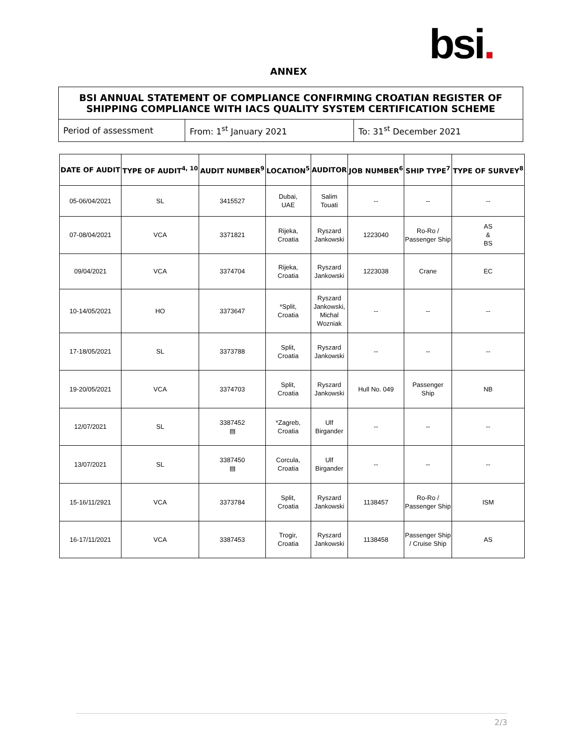bsi.
ANNEX
| BSI ANNUAL STATEMENT OF COMPLIANCE CONFIRMING CROATIAN REGISTER OF SHIPPING COMPLIANCE WITH IACS QUALITY SYSTEM CERTIFICATION SCHEME | | |
| Period of assessment | From: 1<sup>st</sup> January 2021 | To: 31<sup>st</sup> December 2021 |
| DATE OF AUDIT | TYPE OF AUDIT<sup>4, 10</sup> | AUDIT NUMBER<sup>9</sup> | LOCATION<sup>5</sup> | AUDITOR | JOB NUMBER<sup>6</sup> | SHIP TYPE<sup>7</sup> | TYPE OF SURVEY<sup>8</sup> |
| --- | --- | --- | --- | --- | --- | --- | --- |
| 05-06/04/2021 | SL | 3415527 | Dubai, UAE | Salim Touati | -- | -- | -- |
| 07-08/04/2021 | VCA | 3371821 | Rijeka, Croatia | Ryszard Jankowski | 1223040 | Ro-Ro / Passenger Ship | AS & BS |
| 09/04/2021 | VCA | 3374704 | Rijeka, Croatia | Ryszard Jankowski | 1223038 | Crane | EC |
| 10-14/05/2021 | HO | 3373647 | *Split, Croatia | Ryszard Jankowski, Michal Wozniak | -- | -- | -- |
| 17-18/05/2021 | SL | 3373788 | Split, Croatia | Ryszard Jankowski | -- | -- | -- |
| 19-20/05/2021 | VCA | 3374703 | Split, Croatia | Ryszard Jankowski | Hull No. 049 | Passenger Ship | NB |
| 12/07/2021 | SL | 3387452 ▤ | *Zagreb, Croatia | Ulf Birgander | -- | -- | -- |
| 13/07/2021 | SL | 3387450 ▤ | Corcula, Croatia | Ulf Birgander | -- | -- | -- |
| 15-16/11/2921 | VCA | 3373784 | Split, Croatia | Ryszard Jankowski | 1138457 | Ro-Ro / Passenger Ship | ISM |
| 16-17/11/2021 | VCA | 3387453 | Trogir, Croatia | Ryszard Jankowski | 1138458 | Passenger Ship / Cruise Ship | AS |
2/3